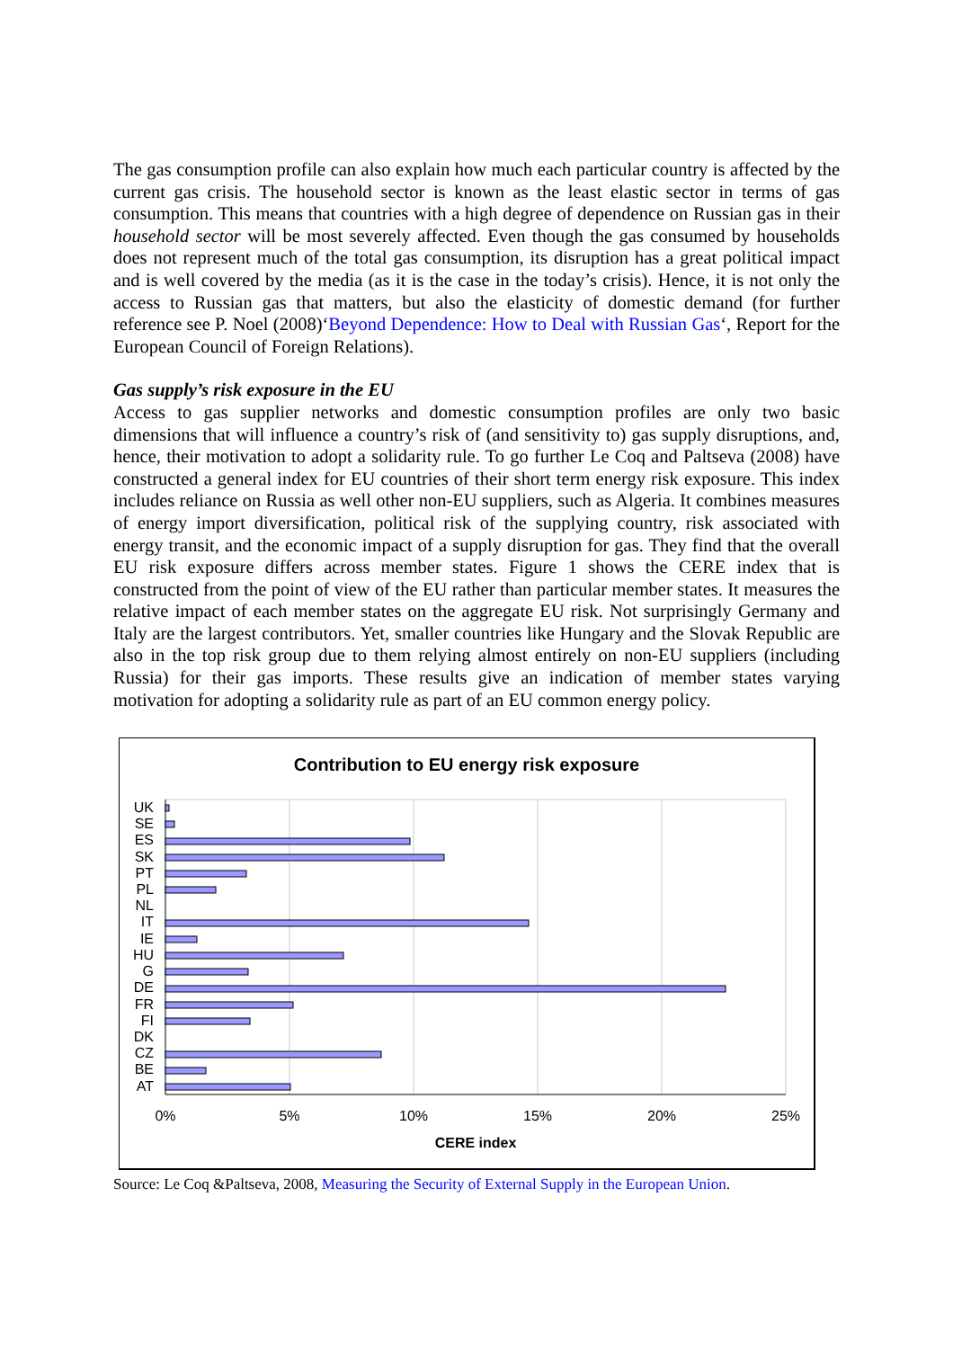The gas consumption profile can also explain how much each particular country is affected by the current gas crisis. The household sector is known as the least elastic sector in terms of gas consumption. This means that countries with a high degree of dependence on Russian gas in their household sector will be most severely affected. Even though the gas consumed by households does not represent much of the total gas consumption, its disruption has a great political impact and is well covered by the media (as it is the case in the today’s crisis). Hence, it is not only the access to Russian gas that matters, but also the elasticity of domestic demand (for further reference see P. Noel (2008)‘Beyond Dependence: How to Deal with Russian Gas‘, Report for the European Council of Foreign Relations).
Gas supply’s risk exposure in the EU
Access to gas supplier networks and domestic consumption profiles are only two basic dimensions that will influence a country’s risk of (and sensitivity to) gas supply disruptions, and, hence, their motivation to adopt a solidarity rule. To go further Le Coq and Paltseva (2008) have constructed a general index for EU countries of their short term energy risk exposure. This index includes reliance on Russia as well other non-EU suppliers, such as Algeria. It combines measures of energy import diversification, political risk of the supplying country, risk associated with energy transit, and the economic impact of a supply disruption for gas. They find that the overall EU risk exposure differs across member states. Figure 1 shows the CERE index that is constructed from the point of view of the EU rather than particular member states. It measures the relative impact of each member states on the aggregate EU risk. Not surprisingly Germany and Italy are the largest contributors. Yet, smaller countries like Hungary and the Slovak Republic are also in the top risk group due to them relying almost entirely on non-EU suppliers (including Russia) for their gas imports. These results give an indication of member states varying motivation for adopting a solidarity rule as part of an EU common energy policy.
Contribution to EU energy risk exposure
UK
SE
ES
SK
PT
PL
NL
IT
IE
HU
G
DE
FR
FI
DK
CZ
BE
AT
0%
5%
10%
15%
20%
25%
CERE index
Source: Le Coq &Paltseva, 2008, Measuring the Security of External Supply in the European Union.